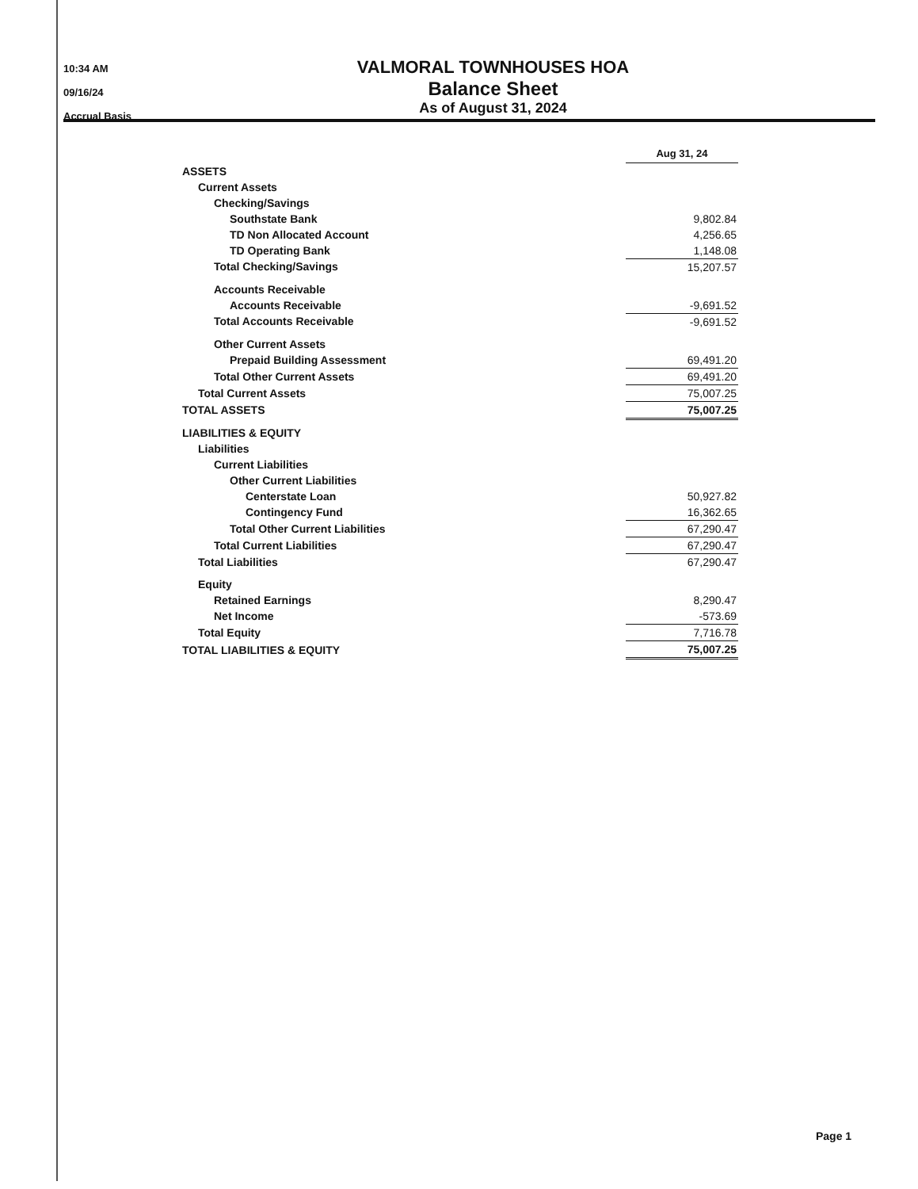10:34 AM
09/16/24
Accrual Basis
VALMORAL TOWNHOUSES HOA
Balance Sheet
As of August 31, 2024
| | Aug 31, 24 |
| ASSETS | |
| Current Assets | |
| Checking/Savings | |
| Southstate Bank | 9,802.84 |
| TD Non Allocated Account | 4,256.65 |
| TD Operating Bank | 1,148.08 |
| Total Checking/Savings | 15,207.57 |
| Accounts Receivable | |
| Accounts Receivable | -9,691.52 |
| Total Accounts Receivable | -9,691.52 |
| Other Current Assets | |
| Prepaid Building Assessment | 69,491.20 |
| Total Other Current Assets | 69,491.20 |
| Total Current Assets | 75,007.25 |
| TOTAL ASSETS | 75,007.25 |
| LIABILITIES & EQUITY | |
| Liabilities | |
| Current Liabilities | |
| Other Current Liabilities | |
| Centerstate Loan | 50,927.82 |
| Contingency Fund | 16,362.65 |
| Total Other Current Liabilities | 67,290.47 |
| Total Current Liabilities | 67,290.47 |
| Total Liabilities | 67,290.47 |
| Equity | |
| Retained Earnings | 8,290.47 |
| Net Income | -573.69 |
| Total Equity | 7,716.78 |
| TOTAL LIABILITIES & EQUITY | 75,007.25 |
Page 1